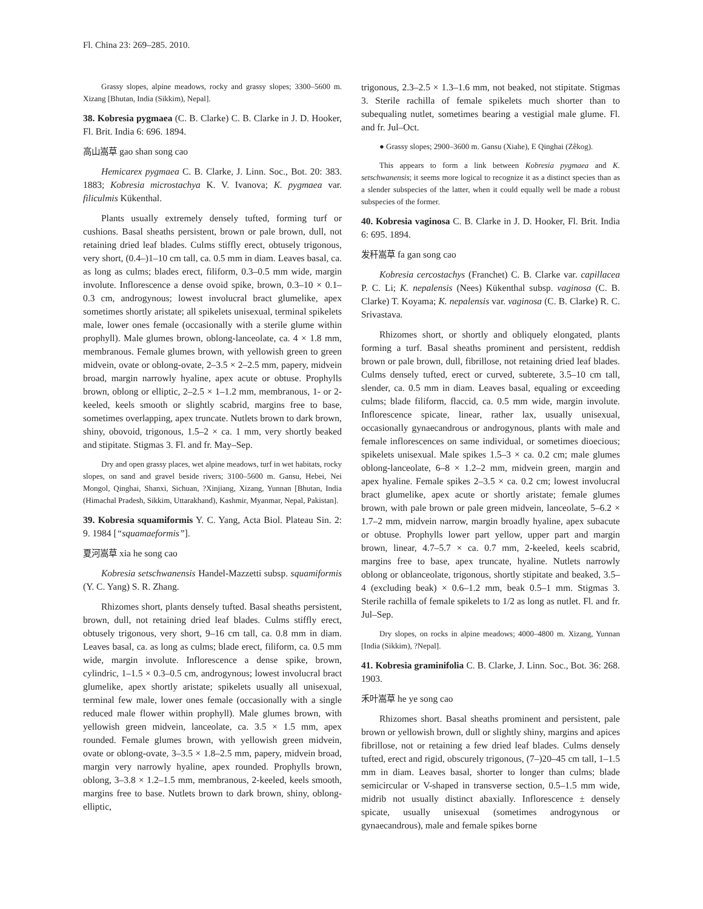Fl. China 23: 269–285. 2010.
Grassy slopes, alpine meadows, rocky and grassy slopes; 3300–5600 m. Xizang [Bhutan, India (Sikkim), Nepal].
38. Kobresia pygmaea (C. B. Clarke) C. B. Clarke in J. D. Hooker, Fl. Brit. India 6: 696. 1894.
高山嵩草 gao shan song cao
Hemicarex pygmaea C. B. Clarke, J. Linn. Soc., Bot. 20: 383. 1883; Kobresia microstachya K. V. Ivanova; K. pygmaea var. filiculmis Kükenthal.
Plants usually extremely densely tufted, forming turf or cushions. Basal sheaths persistent, brown or pale brown, dull, not retaining dried leaf blades. Culms stiffly erect, obtusely trigonous, very short, (0.4–)1–10 cm tall, ca. 0.5 mm in diam. Leaves basal, ca. as long as culms; blades erect, filiform, 0.3–0.5 mm wide, margin involute. Inflorescence a dense ovoid spike, brown, 0.3–10 × 0.1–0.3 cm, androgynous; lowest involucral bract glumelike, apex sometimes shortly aristate; all spikelets unisexual, terminal spikelets male, lower ones female (occasionally with a sterile glume within prophyll). Male glumes brown, oblong-lanceolate, ca. 4 × 1.8 mm, membranous. Female glumes brown, with yellowish green to green midvein, ovate or oblong-ovate, 2–3.5 × 2–2.5 mm, papery, midvein broad, margin narrowly hyaline, apex acute or obtuse. Prophylls brown, oblong or elliptic, 2–2.5 × 1–1.2 mm, membranous, 1- or 2-keeled, keels smooth or slightly scabrid, margins free to base, sometimes overlapping, apex truncate. Nutlets brown to dark brown, shiny, obovoid, trigonous, 1.5–2 × ca. 1 mm, very shortly beaked and stipitate. Stigmas 3. Fl. and fr. May–Sep.
Dry and open grassy places, wet alpine meadows, turf in wet habitats, rocky slopes, on sand and gravel beside rivers; 3100–5600 m. Gansu, Hebei, Nei Mongol, Qinghai, Shanxi, Sichuan, ?Xinjiang, Xizang, Yunnan [Bhutan, India (Himachal Pradesh, Sikkim, Uttarakhand), Kashmir, Myanmar, Nepal, Pakistan].
39. Kobresia squamiformis Y. C. Yang, Acta Biol. Plateau Sin. 2: 9. 1984 [“squamaeformis”].
夏河嵩草 xia he song cao
Kobresia setschwanensis Handel-Mazzetti subsp. squamiformis (Y. C. Yang) S. R. Zhang.
Rhizomes short, plants densely tufted. Basal sheaths persistent, brown, dull, not retaining dried leaf blades. Culms stiffly erect, obtusely trigonous, very short, 9–16 cm tall, ca. 0.8 mm in diam. Leaves basal, ca. as long as culms; blade erect, filiform, ca. 0.5 mm wide, margin involute. Inflorescence a dense spike, brown, cylindric, 1–1.5 × 0.3–0.5 cm, androgynous; lowest involucral bract glumelike, apex shortly aristate; spikelets usually all unisexual, terminal few male, lower ones female (occasionally with a single reduced male flower within prophyll). Male glumes brown, with yellowish green midvein, lanceolate, ca. 3.5 × 1.5 mm, apex rounded. Female glumes brown, with yellowish green midvein, ovate or oblong-ovate, 3–3.5 × 1.8–2.5 mm, papery, midvein broad, margin very narrowly hyaline, apex rounded. Prophylls brown, oblong, 3–3.8 × 1.2–1.5 mm, membranous, 2-keeled, keels smooth, margins free to base. Nutlets brown to dark brown, shiny, oblong-elliptic,
trigonous, 2.3–2.5 × 1.3–1.6 mm, not beaked, not stipitate. Stigmas 3. Sterile rachilla of female spikelets much shorter than to subequaling nutlet, sometimes bearing a vestigial male glume. Fl. and fr. Jul–Oct.
● Grassy slopes; 2900–3600 m. Gansu (Xiahe), E Qinghai (Zêkog).
This appears to form a link between Kobresia pygmaea and K. setschwanensis; it seems more logical to recognize it as a distinct species than as a slender subspecies of the latter, when it could equally well be made a robust subspecies of the former.
40. Kobresia vaginosa C. B. Clarke in J. D. Hooker, Fl. Brit. India 6: 695. 1894.
发秆嵩草 fa gan song cao
Kobresia cercostachys (Franchet) C. B. Clarke var. capillacea P. C. Li; K. nepalensis (Nees) Kükenthal subsp. vaginosa (C. B. Clarke) T. Koyama; K. nepalensis var. vaginosa (C. B. Clarke) R. C. Srivastava.
Rhizomes short, or shortly and obliquely elongated, plants forming a turf. Basal sheaths prominent and persistent, reddish brown or pale brown, dull, fibrillose, not retaining dried leaf blades. Culms densely tufted, erect or curved, subterete, 3.5–10 cm tall, slender, ca. 0.5 mm in diam. Leaves basal, equaling or exceeding culms; blade filiform, flaccid, ca. 0.5 mm wide, margin involute. Inflorescence spicate, linear, rather lax, usually unisexual, occasionally gynaecandrous or androgynous, plants with male and female inflorescences on same individual, or sometimes dioecious; spikelets unisexual. Male spikes 1.5–3 × ca. 0.2 cm; male glumes oblong-lanceolate, 6–8 × 1.2–2 mm, midvein green, margin and apex hyaline. Female spikes 2–3.5 × ca. 0.2 cm; lowest involucral bract glumelike, apex acute or shortly aristate; female glumes brown, with pale brown or pale green midvein, lanceolate, 5–6.2 × 1.7–2 mm, midvein narrow, margin broadly hyaline, apex subacute or obtuse. Prophylls lower part yellow, upper part and margin brown, linear, 4.7–5.7 × ca. 0.7 mm, 2-keeled, keels scabrid, margins free to base, apex truncate, hyaline. Nutlets narrowly oblong or oblanceolate, trigonous, shortly stipitate and beaked, 3.5–4 (excluding beak) × 0.6–1.2 mm, beak 0.5–1 mm. Stigmas 3. Sterile rachilla of female spikelets to 1/2 as long as nutlet. Fl. and fr. Jul–Sep.
Dry slopes, on rocks in alpine meadows; 4000–4800 m. Xizang, Yunnan [India (Sikkim), ?Nepal].
41. Kobresia graminifolia C. B. Clarke, J. Linn. Soc., Bot. 36: 268. 1903.
禾叶嵩草 he ye song cao
Rhizomes short. Basal sheaths prominent and persistent, pale brown or yellowish brown, dull or slightly shiny, margins and apices fibrillose, not or retaining a few dried leaf blades. Culms densely tufted, erect and rigid, obscurely trigonous, (7–)20–45 cm tall, 1–1.5 mm in diam. Leaves basal, shorter to longer than culms; blade semicircular or V-shaped in transverse section, 0.5–1.5 mm wide, midrib not usually distinct abaxially. Inflorescence ± densely spicate, usually unisexual (sometimes androgynous or gynaecandrous), male and female spikes borne